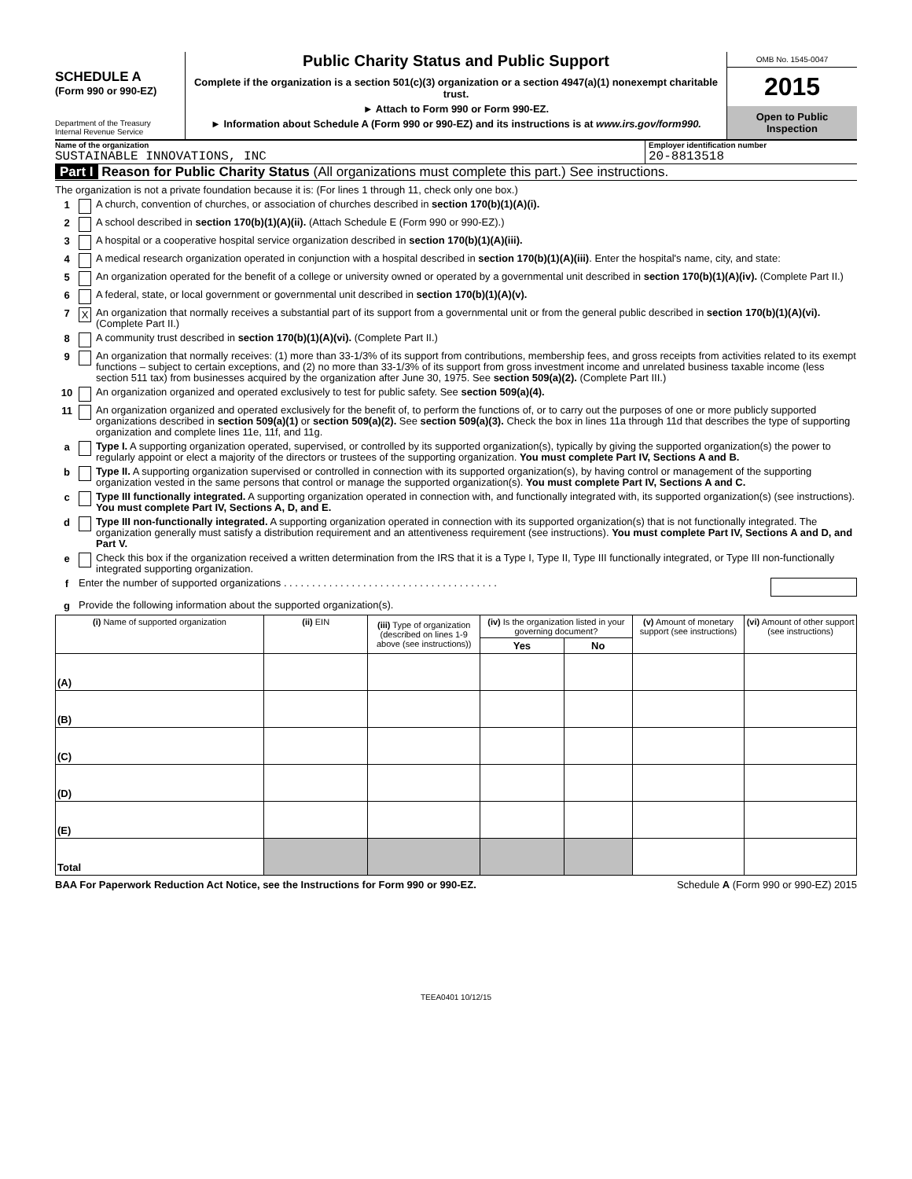SCHEDULE A
(Form 990 or 990-EZ)
Department of the Treasury
Internal Revenue Service
Public Charity Status and Public Support
Complete if the organization is a section 501(c)(3) organization or a section 4947(a)(1) nonexempt charitable trust.
► Attach to Form 990 or Form 990-EZ.
► Information about Schedule A (Form 990 or 990-EZ) and its instructions is at www.irs.gov/form990.
OMB No. 1545-0047
2015
Open to Public
Inspection
Name of the organization Employer identification number
SUSTAINABLE INNOVATIONS, INC 20-8813518
Part I Reason for Public Charity Status (All organizations must complete this part.) See instructions.
The organization is not a private foundation because it is: (For lines 1 through 11, check only one box.)
1 A church, convention of churches, or association of churches described in section 170(b)(1)(A)(i).
2 A school described in section 170(b)(1)(A)(ii). (Attach Schedule E (Form 990 or 990-EZ).)
3 A hospital or a cooperative hospital service organization described in section 170(b)(1)(A)(iii).
4 A medical research organization operated in conjunction with a hospital described in section 170(b)(1)(A)(iii). Enter the hospital's name, city, and state:
5 An organization operated for the benefit of a college or university owned or operated by a governmental unit described in section 170(b)(1)(A)(iv). (Complete Part II.)
6 A federal, state, or local government or governmental unit described in section 170(b)(1)(A)(v).
7 X An organization that normally receives a substantial part of its support from a governmental unit or from the general public described in section 170(b)(1)(A)(vi). (Complete Part II.)
8 A community trust described in section 170(b)(1)(A)(vi). (Complete Part II.)
9 An organization that normally receives: (1) more than 33-1/3% of its support from contributions, membership fees, and gross receipts from activities related to its exempt functions – subject to certain exceptions, and (2) no more than 33-1/3% of its support from gross investment income and unrelated business taxable income (less section 511 tax) from businesses acquired by the organization after June 30, 1975. See section 509(a)(2). (Complete Part III.)
10 An organization organized and operated exclusively to test for public safety. See section 509(a)(4).
11 An organization organized and operated exclusively for the benefit of, to perform the functions of, or to carry out the purposes of one or more publicly supported organizations described in section 509(a)(1) or section 509(a)(2). See section 509(a)(3). Check the box in lines 11a through 11d that describes the type of supporting organization and complete lines 11e, 11f, and 11g.
a Type I. A supporting organization operated, supervised, or controlled by its supported organization(s), typically by giving the supported organization(s) the power to regularly appoint or elect a majority of the directors or trustees of the supporting organization. You must complete Part IV, Sections A and B.
b Type II. A supporting organization supervised or controlled in connection with its supported organization(s), by having control or management of the supporting organization vested in the same persons that control or manage the supported organization(s). You must complete Part IV, Sections A and C.
c Type III functionally integrated. A supporting organization operated in connection with, and functionally integrated with, its supported organization(s) (see instructions). You must complete Part IV, Sections A, D, and E.
d Type III non-functionally integrated. A supporting organization operated in connection with its supported organization(s) that is not functionally integrated. The organization generally must satisfy a distribution requirement and an attentiveness requirement (see instructions). You must complete Part IV, Sections A and D, and Part V.
e Check this box if the organization received a written determination from the IRS that it is a Type I, Type II, Type III functionally integrated, or Type III non-functionally integrated supporting organization.
f Enter the number of supported organizations . . . . . . . . . . . . . . . . . . . . . . . . . . . . . . . . . . . . . .
g Provide the following information about the supported organization(s).
| (i) Name of supported organization | (ii) EIN | (iii) Type of organization (described on lines 1-9 above (see instructions)) | (iv) Is the organization listed in your governing document? | | (v) Amount of monetary support (see instructions) | (vi) Amount of other support (see instructions) |
| --- | --- | --- | --- | --- | --- | --- |
| | | | Yes | No | | |
| (A) | | | | | | |
| (B) | | | | | | |
| (C) | | | | | | |
| (D) | | | | | | |
| (E) | | | | | | |
| Total | | | | | | |
BAA For Paperwork Reduction Act Notice, see the Instructions for Form 990 or 990-EZ. Schedule A (Form 990 or 990-EZ) 2015
TEEA0401 10/12/15